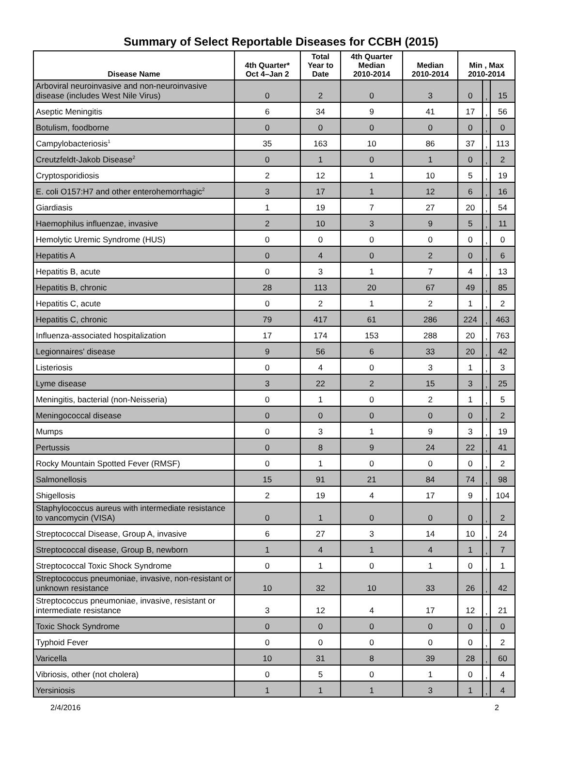Summary of Select Reportable Diseases for CCBH (2015)
| Disease Name | 4th Quarter* Oct 4–Jan 2 | Total Year to Date | 4th Quarter Median 2010-2014 | Median 2010-2014 | Min , Max 2010-2014 | | |
| --- | --- | --- | --- | --- | --- | --- | --- |
| Arboviral neuroinvasive and non-neuroinvasive disease (includes West Nile Virus) | 0 | 2 | 0 | 3 | 0 | , | 15 |
| Aseptic Meningitis | 6 | 34 | 9 | 41 | 17 | , | 56 |
| Botulism, foodborne | 0 | 0 | 0 | 0 | 0 | , | 0 |
| Campylobacteriosis<sup>1</sup> | 35 | 163 | 10 | 86 | 37 | , | 113 |
| Creutzfeldt-Jakob Disease<sup>2</sup> | 0 | 1 | 0 | 1 | 0 | , | 2 |
| Cryptosporidiosis | 2 | 12 | 1 | 10 | 5 | , | 19 |
| E. coli O157:H7 and other enterohemorrhagic<sup>2</sup> | 3 | 17 | 1 | 12 | 6 | , | 16 |
| Giardiasis | 1 | 19 | 7 | 27 | 20 | , | 54 |
| Haemophilus influenzae, invasive | 2 | 10 | 3 | 9 | 5 | , | 11 |
| Hemolytic Uremic Syndrome (HUS) | 0 | 0 | 0 | 0 | 0 | , | 0 |
| Hepatitis A | 0 | 4 | 0 | 2 | 0 | , | 6 |
| Hepatitis B, acute | 0 | 3 | 1 | 7 | 4 | , | 13 |
| Hepatitis B, chronic | 28 | 113 | 20 | 67 | 49 | , | 85 |
| Hepatitis C, acute | 0 | 2 | 1 | 2 | 1 | , | 2 |
| Hepatitis C, chronic | 79 | 417 | 61 | 286 | 224 | , | 463 |
| Influenza-associated hospitalization | 17 | 174 | 153 | 288 | 20 | , | 763 |
| Legionnaires' disease | 9 | 56 | 6 | 33 | 20 | , | 42 |
| Listeriosis | 0 | 4 | 0 | 3 | 1 | , | 3 |
| Lyme disease | 3 | 22 | 2 | 15 | 3 | , | 25 |
| Meningitis, bacterial (non-Neisseria) | 0 | 1 | 0 | 2 | 1 | , | 5 |
| Meningococcal disease | 0 | 0 | 0 | 0 | 0 | , | 2 |
| Mumps | 0 | 3 | 1 | 9 | 3 | , | 19 |
| Pertussis | 0 | 8 | 9 | 24 | 22 | , | 41 |
| Rocky Mountain Spotted Fever (RMSF) | 0 | 1 | 0 | 0 | 0 | , | 2 |
| Salmonellosis | 15 | 91 | 21 | 84 | 74 | , | 98 |
| Shigellosis | 2 | 19 | 4 | 17 | 9 | , | 104 |
| Staphylococcus aureus with intermediate resistance to vancomycin (VISA) | 0 | 1 | 0 | 0 | 0 | , | 2 |
| Streptococcal Disease, Group A, invasive | 6 | 27 | 3 | 14 | 10 | , | 24 |
| Streptococcal disease, Group B, newborn | 1 | 4 | 1 | 4 | 1 | , | 7 |
| Streptococcal Toxic Shock Syndrome | 0 | 1 | 0 | 1 | 0 | , | 1 |
| Streptococcus pneumoniae, invasive, non-resistant or unknown resistance | 10 | 32 | 10 | 33 | 26 | , | 42 |
| Streptococcus pneumoniae, invasive, resistant or intermediate resistance | 3 | 12 | 4 | 17 | 12 | , | 21 |
| Toxic Shock Syndrome | 0 | 0 | 0 | 0 | 0 | , | 0 |
| Typhoid Fever | 0 | 0 | 0 | 0 | 0 | , | 2 |
| Varicella | 10 | 31 | 8 | 39 | 28 | , | 60 |
| Vibriosis, other (not cholera) | 0 | 5 | 0 | 1 | 0 | , | 4 |
| Yersiniosis | 1 | 1 | 1 | 3 | 1 | , | 4 |
2/4/2016 2